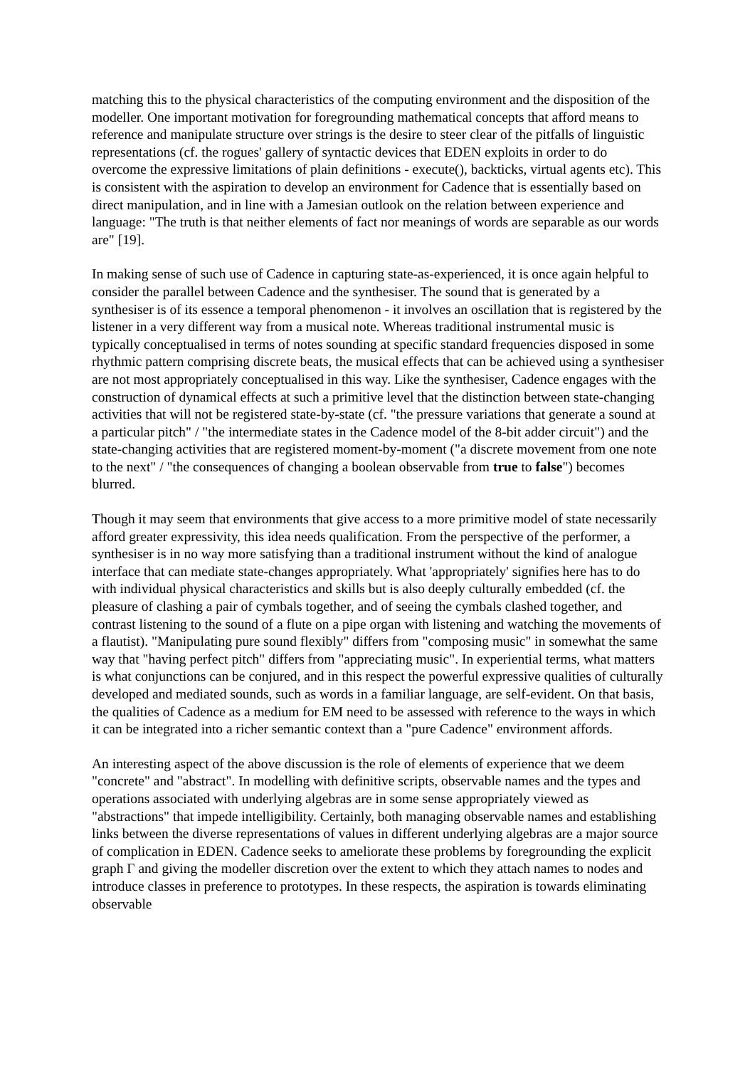matching this to the physical characteristics of the computing environment and the disposition of the modeller. One important motivation for foregrounding mathematical concepts that afford means to reference and manipulate structure over strings is the desire to steer clear of the pitfalls of linguistic representations (cf. the rogues' gallery of syntactic devices that EDEN exploits in order to do overcome the expressive limitations of plain definitions - execute(), backticks, virtual agents etc). This is consistent with the aspiration to develop an environment for Cadence that is essentially based on direct manipulation, and in line with a Jamesian outlook on the relation between experience and language: "The truth is that neither elements of fact nor meanings of words are separable as our words are" [19].
In making sense of such use of Cadence in capturing state-as-experienced, it is once again helpful to consider the parallel between Cadence and the synthesiser. The sound that is generated by a synthesiser is of its essence a temporal phenomenon - it involves an oscillation that is registered by the listener in a very different way from a musical note. Whereas traditional instrumental music is typically conceptualised in terms of notes sounding at specific standard frequencies disposed in some rhythmic pattern comprising discrete beats, the musical effects that can be achieved using a synthesiser are not most appropriately conceptualised in this way. Like the synthesiser, Cadence engages with the construction of dynamical effects at such a primitive level that the distinction between state-changing activities that will not be registered state-by-state (cf. "the pressure variations that generate a sound at a particular pitch" / "the intermediate states in the Cadence model of the 8-bit adder circuit") and the state-changing activities that are registered moment-by-moment ("a discrete movement from one note to the next" / "the consequences of changing a boolean observable from true to false") becomes blurred.
Though it may seem that environments that give access to a more primitive model of state necessarily afford greater expressivity, this idea needs qualification. From the perspective of the performer, a synthesiser is in no way more satisfying than a traditional instrument without the kind of analogue interface that can mediate state-changes appropriately. What 'appropriately' signifies here has to do with individual physical characteristics and skills but is also deeply culturally embedded (cf. the pleasure of clashing a pair of cymbals together, and of seeing the cymbals clashed together, and contrast listening to the sound of a flute on a pipe organ with listening and watching the movements of a flautist). "Manipulating pure sound flexibly" differs from "composing music" in somewhat the same way that "having perfect pitch" differs from "appreciating music". In experiential terms, what matters is what conjunctions can be conjured, and in this respect the powerful expressive qualities of culturally developed and mediated sounds, such as words in a familiar language, are self-evident. On that basis, the qualities of Cadence as a medium for EM need to be assessed with reference to the ways in which it can be integrated into a richer semantic context than a "pure Cadence" environment affords.
An interesting aspect of the above discussion is the role of elements of experience that we deem "concrete" and "abstract". In modelling with definitive scripts, observable names and the types and operations associated with underlying algebras are in some sense appropriately viewed as "abstractions" that impede intelligibility. Certainly, both managing observable names and establishing links between the diverse representations of values in different underlying algebras are a major source of complication in EDEN. Cadence seeks to ameliorate these problems by foregrounding the explicit graph Γ and giving the modeller discretion over the extent to which they attach names to nodes and introduce classes in preference to prototypes. In these respects, the aspiration is towards eliminating observable